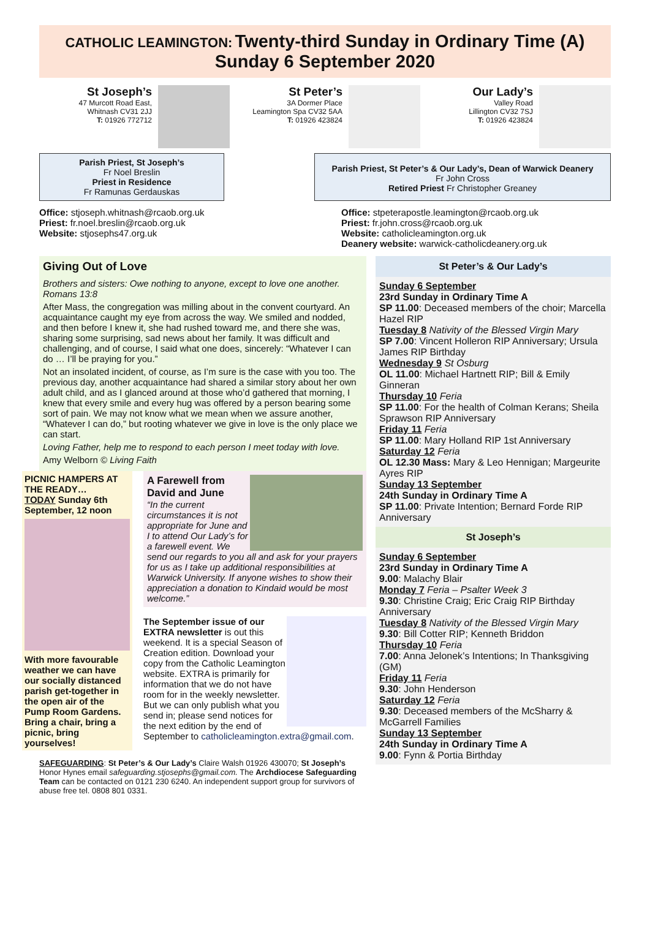CATHOLIC LEAMINGTON: Twenty-third Sunday in Ordinary Time (A)
Sunday 6 September 2020
St Joseph’s
47 Murcott Road East,
Whitnash CV31 2JJ
T: 01926 772712
St Peter’s
3A Dormer Place
Leamington Spa CV32 5AA
T: 01926 423824
Our Lady’s
Valley Road
Lillington CV32 7SJ
T: 01926 423824
Parish Priest, St Joseph’s
Fr Noel Breslin
Priest in Residence
Fr Ramunas Gerdauskas
Parish Priest, St Peter’s & Our Lady’s, Dean of Warwick Deanery
Fr John Cross
Retired Priest Fr Christopher Greaney
Office: stjoseph.whitnash@rcaob.org.uk
Priest: fr.noel.breslin@rcaob.org.uk
Website: stjosephs47.org.uk
Office: stpeterapostle.leamington@rcaob.org.uk
Priest: fr.john.cross@rcaob.org.uk
Website: catholicleamington.org.uk
Deanery website: warwick-catholicdeanery.org.uk
Giving Out of Love
Brothers and sisters: Owe nothing to anyone, except to love one another. Romans 13:8
After Mass, the congregation was milling about in the convent courtyard. An acquaintance caught my eye from across the way. We smiled and nodded, and then before I knew it, she had rushed toward me, and there she was, sharing some surprising, sad news about her family. It was difficult and challenging, and of course, I said what one does, sincerely: “Whatever I can do … I’ll be praying for you.”
Not an insolated incident, of course, as I’m sure is the case with you too. The previous day, another acquaintance had shared a similar story about her own adult child, and as I glanced around at those who’d gathered that morning, I knew that every smile and every hug was offered by a person bearing some sort of pain. We may not know what we mean when we assure another, “Whatever I can do,” but rooting whatever we give in love is the only place we can start.
Loving Father, help me to respond to each person I meet today with love.
Amy Welborn © Living Faith
PICNIC HAMPERS AT THE READY…
TODAY Sunday 6th September, 12 noon
With more favourable weather we can have our socially distanced parish get-together in the open air of the Pump Room Gardens. Bring a chair, bring a picnic, bring yourselves!
A Farewell from David and June
“In the current circumstances it is not appropriate for June and I to attend Our Lady’s for a farewell event. We send our regards to you all and ask for your prayers for us as I take up additional responsibilities at Warwick University. If anyone wishes to show their appreciation a donation to Kindaid would be most welcome.”
The September issue of our EXTRA newsletter is out this weekend. It is a special Season of Creation edition. Download your copy from the Catholic Leamington website. EXTRA is primarily for information that we do not have room for in the weekly newsletter. But we can only publish what you send in; please send notices for the next edition by the end of September to catholicleamington.extra@gmail.com.
SAFEGUARDING: St Peter’s & Our Lady’s Claire Walsh 01926 430070; St Joseph’s Honor Hynes email safeguarding.stjosephs@gmail.com. The Archdiocese Safeguarding Team can be contacted on 0121 230 6240. An independent support group for survivors of abuse free tel. 0808 801 0331.
St Peter’s & Our Lady’s
Sunday 6 September
23rd Sunday in Ordinary Time A
SP 11.00: Deceased members of the choir; Marcella Hazel RIP
Tuesday 8 Nativity of the Blessed Virgin Mary
SP 7.00: Vincent Holleron RIP Anniversary; Ursula James RIP Birthday
Wednesday 9 St Osburg
OL 11.00: Michael Hartnett RIP; Bill & Emily Ginneran
Thursday 10 Feria
SP 11.00: For the health of Colman Kerans; Sheila Sprawson RIP Anniversary
Friday 11 Feria
SP 11.00: Mary Holland RIP 1st Anniversary
Saturday 12 Feria
OL 12.30 Mass: Mary & Leo Hennigan; Margeurite Ayres RIP
Sunday 13 September
24th Sunday in Ordinary Time A
SP 11.00: Private Intention; Bernard Forde RIP Anniversary
St Joseph’s
Sunday 6 September
23rd Sunday in Ordinary Time A
9.00: Malachy Blair
Monday 7 Feria – Psalter Week 3
9.30: Christine Craig; Eric Craig RIP Birthday Anniversary
Tuesday 8 Nativity of the Blessed Virgin Mary
9.30: Bill Cotter RIP; Kenneth Briddon
Thursday 10 Feria
7.00: Anna Jelonek’s Intentions; In Thanksgiving (GM)
Friday 11 Feria
9.30: John Henderson
Saturday 12 Feria
9.30: Deceased members of the McSharry & McGarrell Families
Sunday 13 September
24th Sunday in Ordinary Time A
9.00: Fynn & Portia Birthday